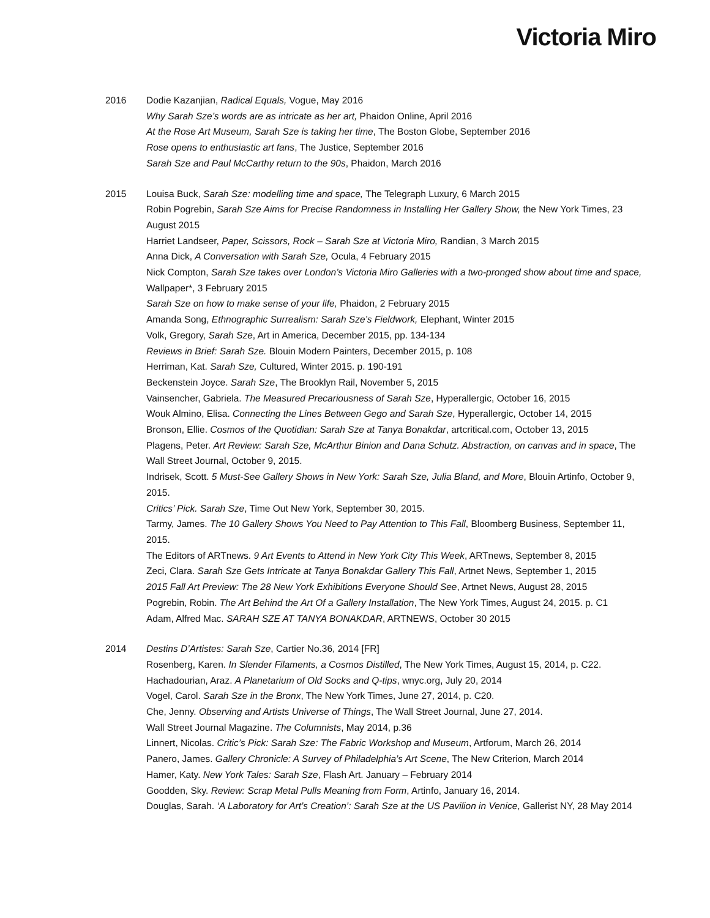Victoria Miro
2016 Dodie Kazanjian, Radical Equals, Vogue, May 2016
Why Sarah Sze’s words are as intricate as her art, Phaidon Online, April 2016
At the Rose Art Museum, Sarah Sze is taking her time, The Boston Globe, September 2016
Rose opens to enthusiastic art fans, The Justice, September 2016
Sarah Sze and Paul McCarthy return to the 90s, Phaidon, March 2016
2015 Louisa Buck, Sarah Sze: modelling time and space, The Telegraph Luxury, 6 March 2015
Robin Pogrebin, Sarah Sze Aims for Precise Randomness in Installing Her Gallery Show, the New York Times, 23 August 2015
Harriet Landseer, Paper, Scissors, Rock – Sarah Sze at Victoria Miro, Randian, 3 March 2015
Anna Dick, A Conversation with Sarah Sze, Ocula, 4 February 2015
Nick Compton, Sarah Sze takes over London’s Victoria Miro Galleries with a two-pronged show about time and space, Wallpaper*, 3 February 2015
Sarah Sze on how to make sense of your life, Phaidon, 2 February 2015
Amanda Song, Ethnographic Surrealism: Sarah Sze’s Fieldwork, Elephant, Winter 2015
Volk, Gregory, Sarah Sze, Art in America, December 2015, pp. 134-134
Reviews in Brief: Sarah Sze. Blouin Modern Painters, December 2015, p. 108
Herriman, Kat. Sarah Sze, Cultured, Winter 2015. p. 190-191
Beckenstein Joyce. Sarah Sze, The Brooklyn Rail, November 5, 2015
Vainsencher, Gabriela. The Measured Precariousness of Sarah Sze, Hyperallergic, October 16, 2015
Wouk Almino, Elisa. Connecting the Lines Between Gego and Sarah Sze, Hyperallergic, October 14, 2015
Bronson, Ellie. Cosmos of the Quotidian: Sarah Sze at Tanya Bonakdar, artcritical.com, October 13, 2015
Plagens, Peter. Art Review: Sarah Sze, McArthur Binion and Dana Schutz. Abstraction, on canvas and in space, The Wall Street Journal, October 9, 2015.
Indrisek, Scott. 5 Must-See Gallery Shows in New York: Sarah Sze, Julia Bland, and More, Blouin Artinfo, October 9, 2015.
Critics’ Pick. Sarah Sze, Time Out New York, September 30, 2015.
Tarmy, James. The 10 Gallery Shows You Need to Pay Attention to This Fall, Bloomberg Business, September 11, 2015.
The Editors of ARTnews. 9 Art Events to Attend in New York City This Week, ARTnews, September 8, 2015
Zeci, Clara. Sarah Sze Gets Intricate at Tanya Bonakdar Gallery This Fall, Artnet News, September 1, 2015
2015 Fall Art Preview: The 28 New York Exhibitions Everyone Should See, Artnet News, August 28, 2015
Pogrebin, Robin. The Art Behind the Art Of a Gallery Installation, The New York Times, August 24, 2015. p. C1
Adam, Alfred Mac. SARAH SZE AT TANYA BONAKDAR, ARTNEWS, October 30 2015
2014 Destins D’Artistes: Sarah Sze, Cartier No.36, 2014 [FR]
Rosenberg, Karen. In Slender Filaments, a Cosmos Distilled, The New York Times, August 15, 2014, p. C22.
Hachadourian, Araz. A Planetarium of Old Socks and Q-tips, wnyc.org, July 20, 2014
Vogel, Carol. Sarah Sze in the Bronx, The New York Times, June 27, 2014, p. C20.
Che, Jenny. Observing and Artists Universe of Things, The Wall Street Journal, June 27, 2014.
Wall Street Journal Magazine. The Columnists, May 2014, p.36
Linnert, Nicolas. Critic’s Pick: Sarah Sze: The Fabric Workshop and Museum, Artforum, March 26, 2014
Panero, James. Gallery Chronicle: A Survey of Philadelphia’s Art Scene, The New Criterion, March 2014
Hamer, Katy. New York Tales: Sarah Sze, Flash Art. January – February 2014
Goodden, Sky. Review: Scrap Metal Pulls Meaning from Form, Artinfo, January 16, 2014.
Douglas, Sarah. ‘A Laboratory for Art’s Creation’: Sarah Sze at the US Pavilion in Venice, Gallerist NY, 28 May 2014